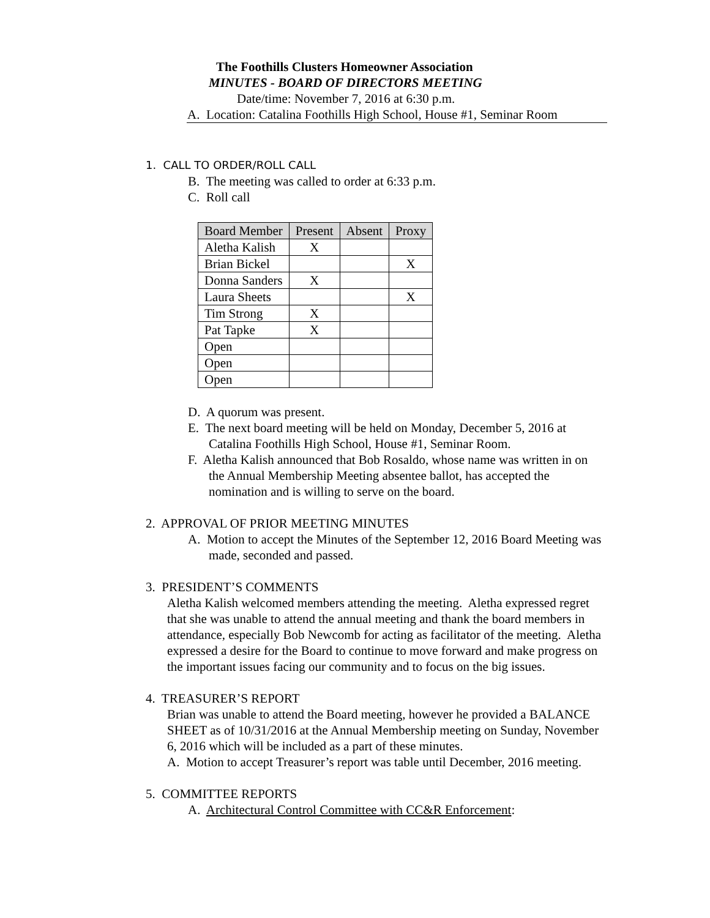The Foothills Clusters Homeowner Association
MINUTES - BOARD OF DIRECTORS MEETING
Date/time: November 7, 2016 at 6:30 p.m.
A. Location: Catalina Foothills High School, House #1, Seminar Room
1. CALL TO ORDER/ROLL CALL
B. The meeting was called to order at 6:33 p.m.
C. Roll call
| Board Member | Present | Absent | Proxy |
| Aletha Kalish | X | | |
| Brian Bickel | | | X |
| Donna Sanders | X | | |
| Laura Sheets | | | X |
| Tim Strong | X | | |
| Pat Tapke | X | | |
| Open | | | |
| Open | | | |
| Open | | | |
D. A quorum was present.
E. The next board meeting will be held on Monday, December 5, 2016 at Catalina Foothills High School, House #1, Seminar Room.
F. Aletha Kalish announced that Bob Rosaldo, whose name was written in on the Annual Membership Meeting absentee ballot, has accepted the nomination and is willing to serve on the board.
2. APPROVAL OF PRIOR MEETING MINUTES
A. Motion to accept the Minutes of the September 12, 2016 Board Meeting was made, seconded and passed.
3. PRESIDENT’S COMMENTS
Aletha Kalish welcomed members attending the meeting. Aletha expressed regret that she was unable to attend the annual meeting and thank the board members in attendance, especially Bob Newcomb for acting as facilitator of the meeting. Aletha expressed a desire for the Board to continue to move forward and make progress on the important issues facing our community and to focus on the big issues.
4. TREASURER’S REPORT
Brian was unable to attend the Board meeting, however he provided a BALANCE SHEET as of 10/31/2016 at the Annual Membership meeting on Sunday, November 6, 2016 which will be included as a part of these minutes.
A. Motion to accept Treasurer’s report was table until December, 2016 meeting.
5. COMMITTEE REPORTS
A. Architectural Control Committee with CC&R Enforcement: